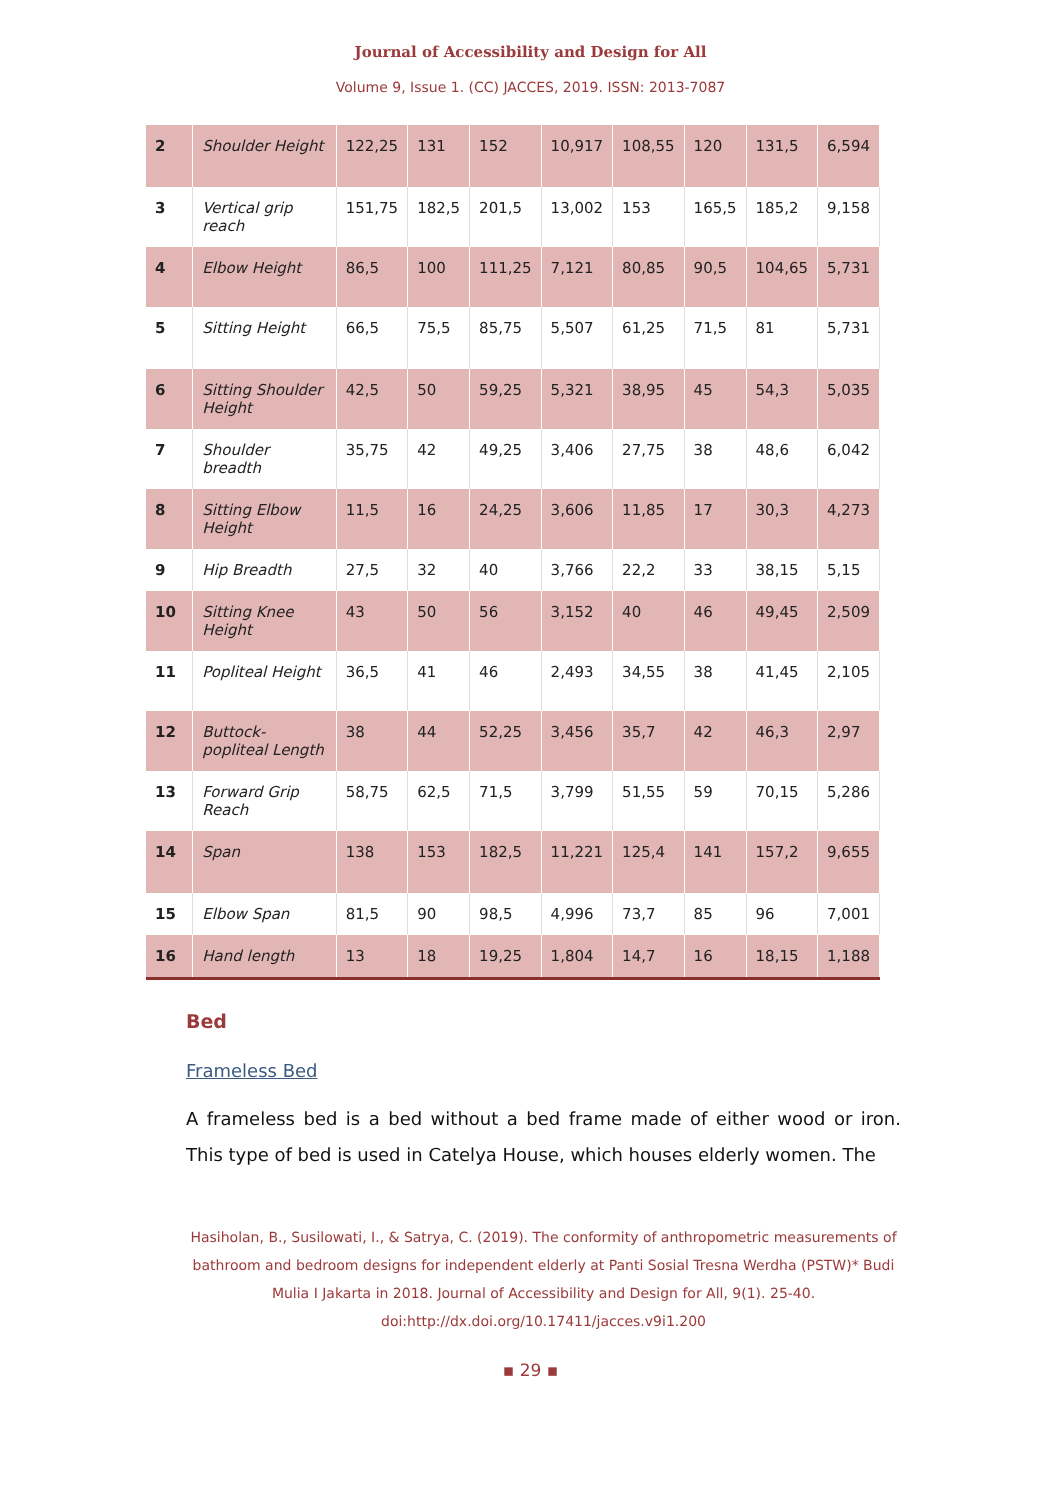Journal of Accessibility and Design for All
Volume 9, Issue 1. (CC) JACCES, 2019. ISSN: 2013-7087
| 2 | Shoulder Height | 122,25 | 131 | 152 | 10,917 | 108,55 | 120 | 131,5 | 6,594 |
| 3 | Vertical grip reach | 151,75 | 182,5 | 201,5 | 13,002 | 153 | 165,5 | 185,2 | 9,158 |
| 4 | Elbow Height | 86,5 | 100 | 111,25 | 7,121 | 80,85 | 90,5 | 104,65 | 5,731 |
| 5 | Sitting Height | 66,5 | 75,5 | 85,75 | 5,507 | 61,25 | 71,5 | 81 | 5,731 |
| 6 | Sitting Shoulder Height | 42,5 | 50 | 59,25 | 5,321 | 38,95 | 45 | 54,3 | 5,035 |
| 7 | Shoulder breadth | 35,75 | 42 | 49,25 | 3,406 | 27,75 | 38 | 48,6 | 6,042 |
| 8 | Sitting Elbow Height | 11,5 | 16 | 24,25 | 3,606 | 11,85 | 17 | 30,3 | 4,273 |
| 9 | Hip Breadth | 27,5 | 32 | 40 | 3,766 | 22,2 | 33 | 38,15 | 5,15 |
| 10 | Sitting Knee Height | 43 | 50 | 56 | 3,152 | 40 | 46 | 49,45 | 2,509 |
| 11 | Popliteal Height | 36,5 | 41 | 46 | 2,493 | 34,55 | 38 | 41,45 | 2,105 |
| 12 | Buttock-popliteal Length | 38 | 44 | 52,25 | 3,456 | 35,7 | 42 | 46,3 | 2,97 |
| 13 | Forward Grip Reach | 58,75 | 62,5 | 71,5 | 3,799 | 51,55 | 59 | 70,15 | 5,286 |
| 14 | Span | 138 | 153 | 182,5 | 11,221 | 125,4 | 141 | 157,2 | 9,655 |
| 15 | Elbow Span | 81,5 | 90 | 98,5 | 4,996 | 73,7 | 85 | 96 | 7,001 |
| 16 | Hand length | 13 | 18 | 19,25 | 1,804 | 14,7 | 16 | 18,15 | 1,188 |
Bed
Frameless Bed
A frameless bed is a bed without a bed frame made of either wood or iron. This type of bed is used in Catelya House, which houses elderly women. The
Hasiholan, B., Susilowati, I., & Satrya, C. (2019). The conformity of anthropometric measurements of bathroom and bedroom designs for independent elderly at Panti Sosial Tresna Werdha (PSTW)* Budi Mulia I Jakarta in 2018. Journal of Accessibility and Design for All, 9(1). 25-40. doi:http://dx.doi.org/10.17411/jacces.v9i1.200
▪ 29 ▪